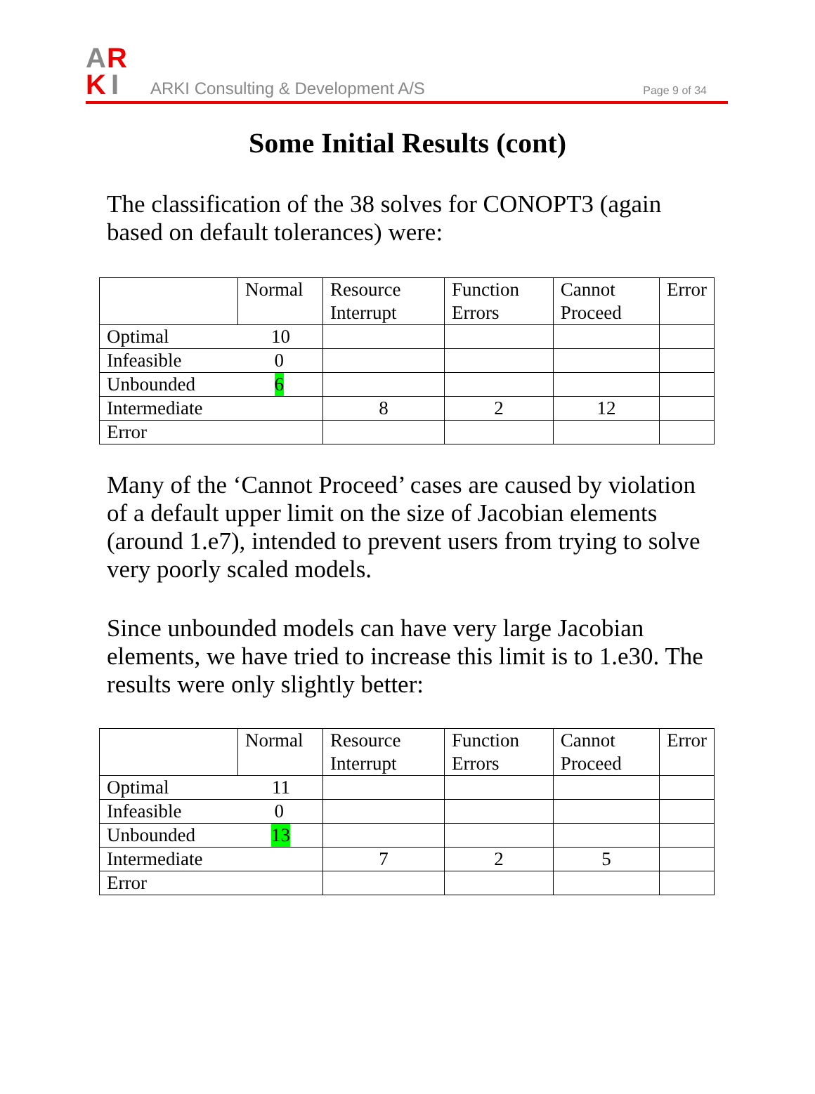A
R
K
I
ARKI Consulting & Development A/S
Page 9 of 34
Some Initial Results (cont)
The classification of the 38 solves for CONOPT3 (again based on default tolerances) were:
| | Normal | Resource Interrupt | Function Errors | Cannot Proceed | Error |
| --- | --- | --- | --- | --- | --- |
| Optimal 10 | | | | | |
| Infeasible 0 | | | | | |
| Unbounded 6 | | | | | |
| Intermediate | | 8 | 2 | 12 | |
| Error | | | | | |
Many of the ‘Cannot Proceed’ cases are caused by violation of a default upper limit on the size of Jacobian elements (around 1.e7), intended to prevent users from trying to solve very poorly scaled models.
Since unbounded models can have very large Jacobian elements, we have tried to increase this limit is to 1.e30. The results were only slightly better:
| | Normal | Resource Interrupt | Function Errors | Cannot Proceed | Error |
| --- | --- | --- | --- | --- | --- |
| Optimal 11 | | | | | |
| Infeasible 0 | | | | | |
| Unbounded 13 | | | | | |
| Intermediate | | 7 | 2 | 5 | |
| Error | | | | | |